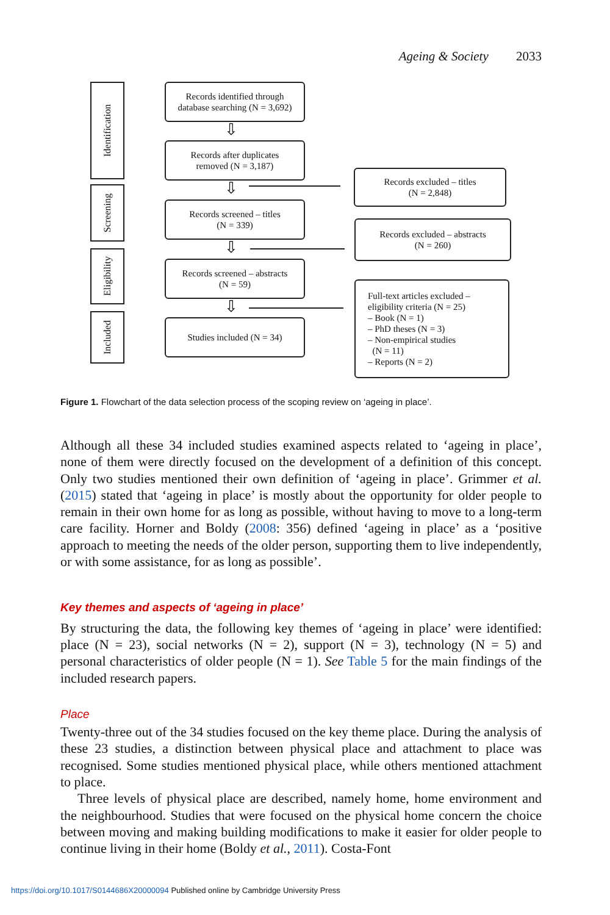Ageing & Society 2033
Identification
Screening
Eligibility
Included
Records identified through
database searching (N = 3,692)
⇩
Records after duplicates
removed (N = 3,187)
⇩
Records screened – titles
(N = 339)
⇩
Records screened – abstracts
(N = 59)
⇩
Studies included (N = 34)
Records excluded – titles
(N = 2,848)
Records excluded – abstracts
(N = 260)
Full-text articles excluded –
eligibility criteria (N = 25)
– Book (N = 1)
– PhD theses (N = 3)
– Non-empirical studies
(N = 11)
– Reports (N = 2)
Figure 1. Flowchart of the data selection process of the scoping review on ‘ageing in place’.
Although all these 34 included studies examined aspects related to ‘ageing in place’, none of them were directly focused on the development of a definition of this concept. Only two studies mentioned their own definition of ‘ageing in place’. Grimmer et al. (2015) stated that ‘ageing in place’ is mostly about the opportunity for older people to remain in their own home for as long as possible, without having to move to a long-term care facility. Horner and Boldy (2008: 356) defined ‘ageing in place’ as a ‘positive approach to meeting the needs of the older person, supporting them to live independently, or with some assistance, for as long as possible’.
Key themes and aspects of ‘ageing in place’
By structuring the data, the following key themes of ‘ageing in place’ were identified: place (N = 23), social networks (N = 2), support (N = 3), technology (N = 5) and personal characteristics of older people (N = 1). See Table 5 for the main findings of the included research papers.
Place
Twenty-three out of the 34 studies focused on the key theme place. During the analysis of these 23 studies, a distinction between physical place and attachment to place was recognised. Some studies mentioned physical place, while others mentioned attachment to place.
Three levels of physical place are described, namely home, home environment and the neighbourhood. Studies that were focused on the physical home concern the choice between moving and making building modifications to make it easier for older people to continue living in their home (Boldy et al., 2011). Costa-Font
https://doi.org/10.1017/S0144686X20000094 Published online by Cambridge University Press